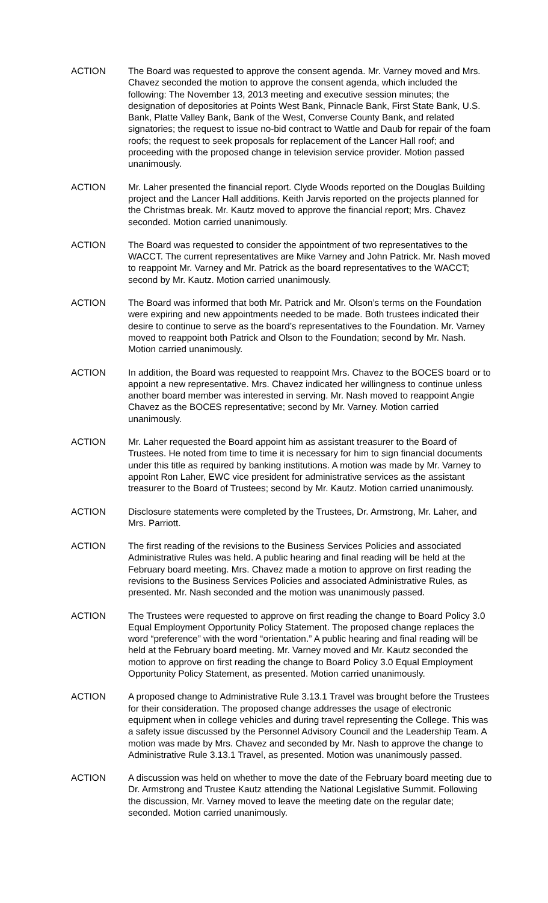ACTION The Board was requested to approve the consent agenda. Mr. Varney moved and Mrs. Chavez seconded the motion to approve the consent agenda, which included the following: The November 13, 2013 meeting and executive session minutes; the designation of depositories at Points West Bank, Pinnacle Bank, First State Bank, U.S. Bank, Platte Valley Bank, Bank of the West, Converse County Bank, and related signatories; the request to issue no-bid contract to Wattle and Daub for repair of the foam roofs; the request to seek proposals for replacement of the Lancer Hall roof; and proceeding with the proposed change in television service provider. Motion passed unanimously.
ACTION Mr. Laher presented the financial report. Clyde Woods reported on the Douglas Building project and the Lancer Hall additions. Keith Jarvis reported on the projects planned for the Christmas break. Mr. Kautz moved to approve the financial report; Mrs. Chavez seconded. Motion carried unanimously.
ACTION The Board was requested to consider the appointment of two representatives to the WACCT. The current representatives are Mike Varney and John Patrick. Mr. Nash moved to reappoint Mr. Varney and Mr. Patrick as the board representatives to the WACCT; second by Mr. Kautz. Motion carried unanimously.
ACTION The Board was informed that both Mr. Patrick and Mr. Olson’s terms on the Foundation were expiring and new appointments needed to be made. Both trustees indicated their desire to continue to serve as the board’s representatives to the Foundation. Mr. Varney moved to reappoint both Patrick and Olson to the Foundation; second by Mr. Nash. Motion carried unanimously.
ACTION In addition, the Board was requested to reappoint Mrs. Chavez to the BOCES board or to appoint a new representative. Mrs. Chavez indicated her willingness to continue unless another board member was interested in serving. Mr. Nash moved to reappoint Angie Chavez as the BOCES representative; second by Mr. Varney. Motion carried unanimously.
ACTION Mr. Laher requested the Board appoint him as assistant treasurer to the Board of Trustees. He noted from time to time it is necessary for him to sign financial documents under this title as required by banking institutions. A motion was made by Mr. Varney to appoint Ron Laher, EWC vice president for administrative services as the assistant treasurer to the Board of Trustees; second by Mr. Kautz. Motion carried unanimously.
ACTION Disclosure statements were completed by the Trustees, Dr. Armstrong, Mr. Laher, and Mrs. Parriott.
ACTION The first reading of the revisions to the Business Services Policies and associated Administrative Rules was held. A public hearing and final reading will be held at the February board meeting. Mrs. Chavez made a motion to approve on first reading the revisions to the Business Services Policies and associated Administrative Rules, as presented. Mr. Nash seconded and the motion was unanimously passed.
ACTION The Trustees were requested to approve on first reading the change to Board Policy 3.0 Equal Employment Opportunity Policy Statement. The proposed change replaces the word “preference” with the word “orientation.” A public hearing and final reading will be held at the February board meeting. Mr. Varney moved and Mr. Kautz seconded the motion to approve on first reading the change to Board Policy 3.0 Equal Employment Opportunity Policy Statement, as presented. Motion carried unanimously.
ACTION A proposed change to Administrative Rule 3.13.1 Travel was brought before the Trustees for their consideration. The proposed change addresses the usage of electronic equipment when in college vehicles and during travel representing the College. This was a safety issue discussed by the Personnel Advisory Council and the Leadership Team. A motion was made by Mrs. Chavez and seconded by Mr. Nash to approve the change to Administrative Rule 3.13.1 Travel, as presented. Motion was unanimously passed.
ACTION A discussion was held on whether to move the date of the February board meeting due to Dr. Armstrong and Trustee Kautz attending the National Legislative Summit. Following the discussion, Mr. Varney moved to leave the meeting date on the regular date; seconded. Motion carried unanimously.